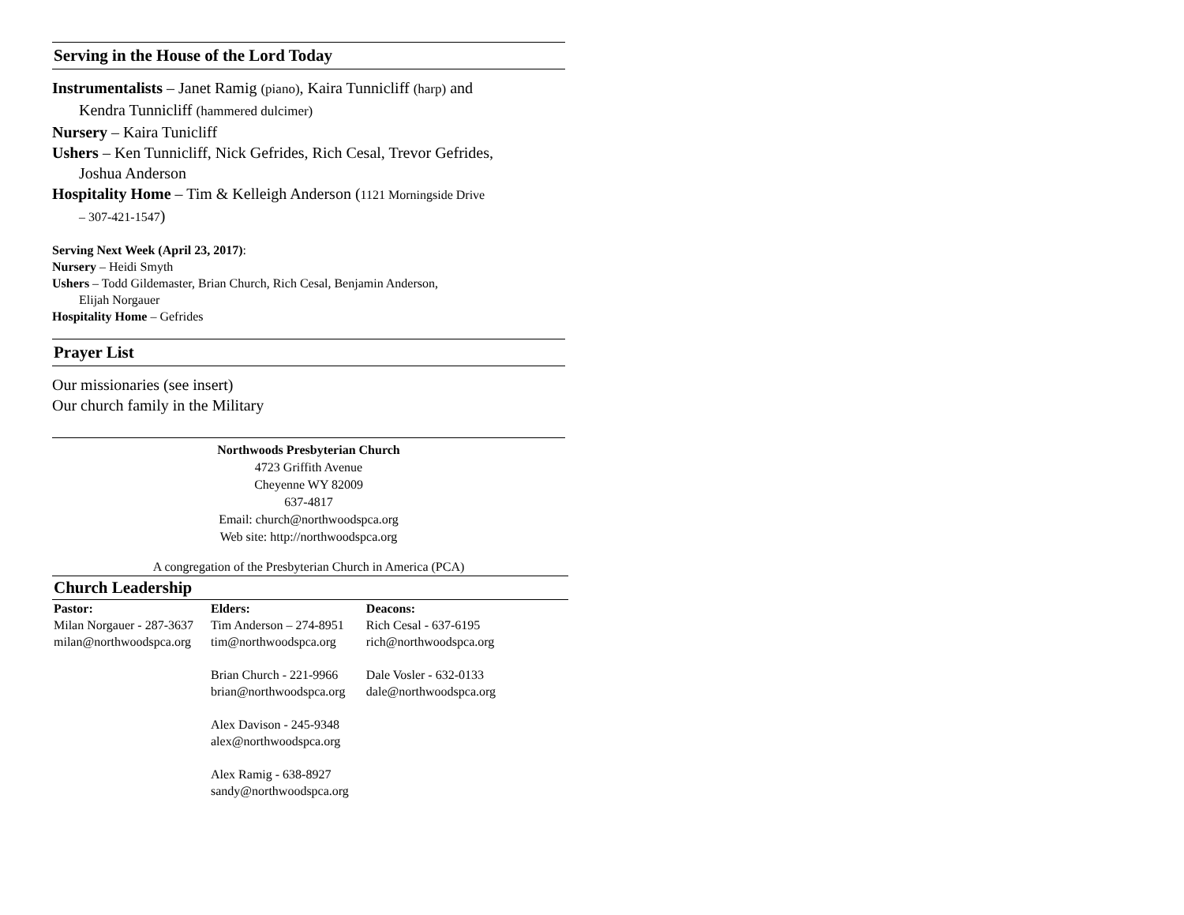Serving in the House of the Lord Today
Instrumentalists – Janet Ramig (piano), Kaira Tunnicliff (harp) and
Kendra Tunnicliff (hammered dulcimer)
Nursery – Kaira Tunicliff
Ushers – Ken Tunnicliff, Nick Gefrides, Rich Cesal, Trevor Gefrides,
Joshua Anderson
Hospitality Home – Tim & Kelleigh Anderson (1121 Morningside Drive
– 307-421-1547)
Serving Next Week (April 23, 2017):
Nursery – Heidi Smyth
Ushers – Todd Gildemaster, Brian Church, Rich Cesal, Benjamin Anderson,
Elijah Norgauer
Hospitality Home – Gefrides
Prayer List
Our missionaries (see insert)
Our church family in the Military
Northwoods Presbyterian Church
4723 Griffith Avenue
Cheyenne WY 82009
637-4817
Email: church@northwoodspca.org
Web site: http://northwoodspca.org
A congregation of the Presbyterian Church in America (PCA)
Church Leadership
| Pastor: | Elders: | Deacons: |
| --- | --- | --- |
| Milan Norgauer - 287-3637 milan@northwoodspca.org | Tim Anderson – 274-8951 tim@northwoodspca.org Brian Church - 221-9966 brian@northwoodspca.org Alex Davison - 245-9348 alex@northwoodspca.org Alex Ramig - 638-8927 sandy@northwoodspca.org | Rich Cesal - 637-6195 rich@northwoodspca.org Dale Vosler - 632-0133 dale@northwoodspca.org |